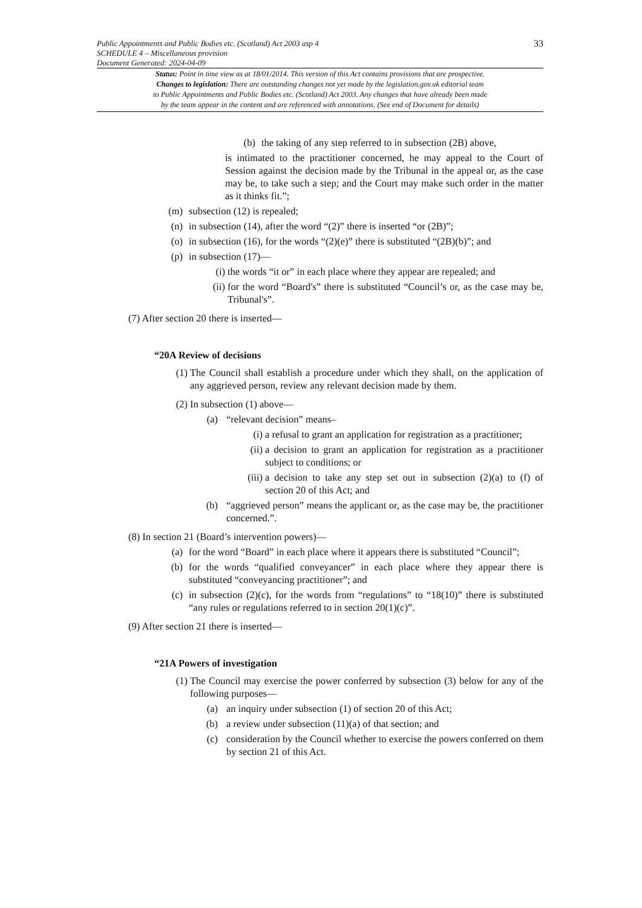Public Appointments and Public Bodies etc. (Scotland) Act 2003 asp 4
SCHEDULE 4 – Miscellaneous provision
Document Generated: 2024-04-09
33
Status: Point in time view as at 18/01/2014. This version of this Act contains provisions that are prospective.
Changes to legislation: There are outstanding changes not yet made by the legislation.gov.uk editorial team
to Public Appointments and Public Bodies etc. (Scotland) Act 2003. Any changes that have already been made
by the team appear in the content and are referenced with annotations. (See end of Document for details)
(b) the taking of any step referred to in subsection (2B) above,
is intimated to the practitioner concerned, he may appeal to the Court of Session against the decision made by the Tribunal in the appeal or, as the case may be, to take such a step; and the Court may make such order in the matter as it thinks fit.”;
(m) subsection (12) is repealed;
(n) in subsection (14), after the word “(2)” there is inserted “or (2B)”;
(o) in subsection (16), for the words “(2)(e)” there is substituted “(2B)(b)”; and
(p) in subsection (17)—
(i) the words “it or” in each place where they appear are repealed; and
(ii) for the word “Board's” there is substituted “Council’s or, as the case may be, Tribunal's”.
(7) After section 20 there is inserted—
“20A Review of decisions
(1) The Council shall establish a procedure under which they shall, on the application of any aggrieved person, review any relevant decision made by them.
(2) In subsection (1) above—
(a) “relevant decision” means–
(i) a refusal to grant an application for registration as a practitioner;
(ii) a decision to grant an application for registration as a practitioner subject to conditions; or
(iii) a decision to take any step set out in subsection (2)(a) to (f) of section 20 of this Act; and
(b) “aggrieved person” means the applicant or, as the case may be, the practitioner concerned.”.
(8) In section 21 (Board’s intervention powers)—
(a) for the word “Board” in each place where it appears there is substituted “Council”;
(b) for the words “qualified conveyancer” in each place where they appear there is substituted “conveyancing practitioner”; and
(c) in subsection (2)(c), for the words from “regulations” to “18(10)” there is substituted “any rules or regulations referred to in section 20(1)(c)”.
(9) After section 21 there is inserted—
“21A Powers of investigation
(1) The Council may exercise the power conferred by subsection (3) below for any of the following purposes—
(a) an inquiry under subsection (1) of section 20 of this Act;
(b) a review under subsection (11)(a) of that section; and
(c) consideration by the Council whether to exercise the powers conferred on them by section 21 of this Act.